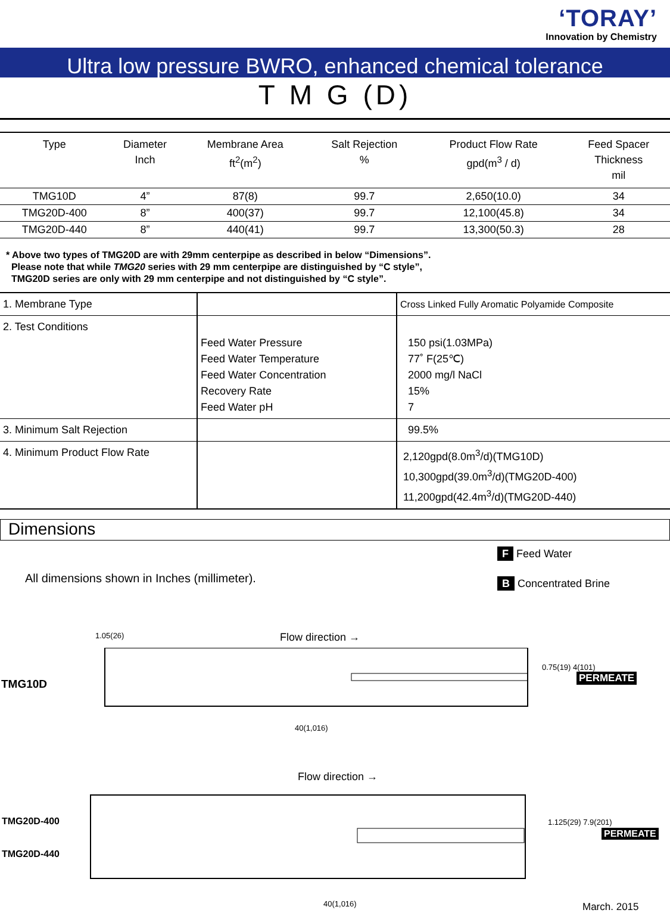‘TORAY’
Innovation by Chemistry
Ultra low pressure BWRO, enhanced chemical tolerance
T M G (D)
| Type | Diameter Inch | Membrane Area ft<sup>2</sup>(m<sup>2</sup>) | Salt Rejection % | Product Flow Rate gpd(m<sup>3</sup> / d) | Feed Spacer Thickness mil |
| --- | --- | --- | --- | --- | --- |
| TMG10D | 4” | 87(8) | 99.7 | 2,650(10.0) | 34 |
| TMG20D-400 | 8” | 400(37) | 99.7 | 12,100(45.8) | 34 |
| TMG20D-440 | 8” | 440(41) | 99.7 | 13,300(50.3) | 28 |
* Above two types of TMG20D are with 29mm centerpipe as described in below “Dimensions”.
Please note that while TMG20 series with 29 mm centerpipe are distinguished by “C style”,
TMG20D series are only with 29 mm centerpipe and not distinguished by “C style”.
| 1. Membrane Type | | Cross Linked Fully Aromatic Polyamide Composite |
| 2. Test Conditions | Feed Water Pressure Feed Water Temperature Feed Water Concentration Recovery Rate Feed Water pH | 150 psi(1.03MPa) 77˚ F(25℃) 2000 mg/l NaCl 15% 7 |
| 3. Minimum Salt Rejection | | 99.5% |
| 4. Minimum Product Flow Rate | | 2,120gpd(8.0m<sup>3</sup>/d)(TMG10D) 10,300gpd(39.0m<sup>3</sup>/d)(TMG20D-400) 11,200gpd(42.4m<sup>3</sup>/d)(TMG20D-440) |
Dimensions
All dimensions shown in Inches (millimeter).
F Feed Water
B Concentrated Brine
1.05(26) Flow direction →
TMG10D
0.75(19) 4(101)
PERMEATE
40(1,016)
Flow direction →
TMG20D-400
TMG20D-440
1.125(29) 7.9(201)
PERMEATE
40(1,016) March. 2015